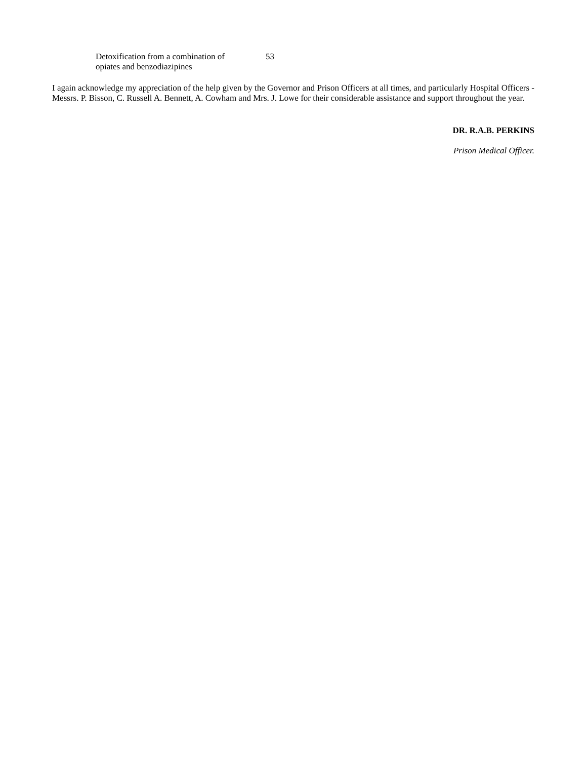| Detoxification from a combination of opiates and benzodiazipines | 53 |
I again acknowledge my appreciation of the help given by the Governor and Prison Officers at all times, and particularly Hospital Officers - Messrs. P. Bisson, C. Russell A. Bennett, A. Cowham and Mrs. J. Lowe for their considerable assistance and support throughout the year.
DR. R.A.B. PERKINS
Prison Medical Officer.